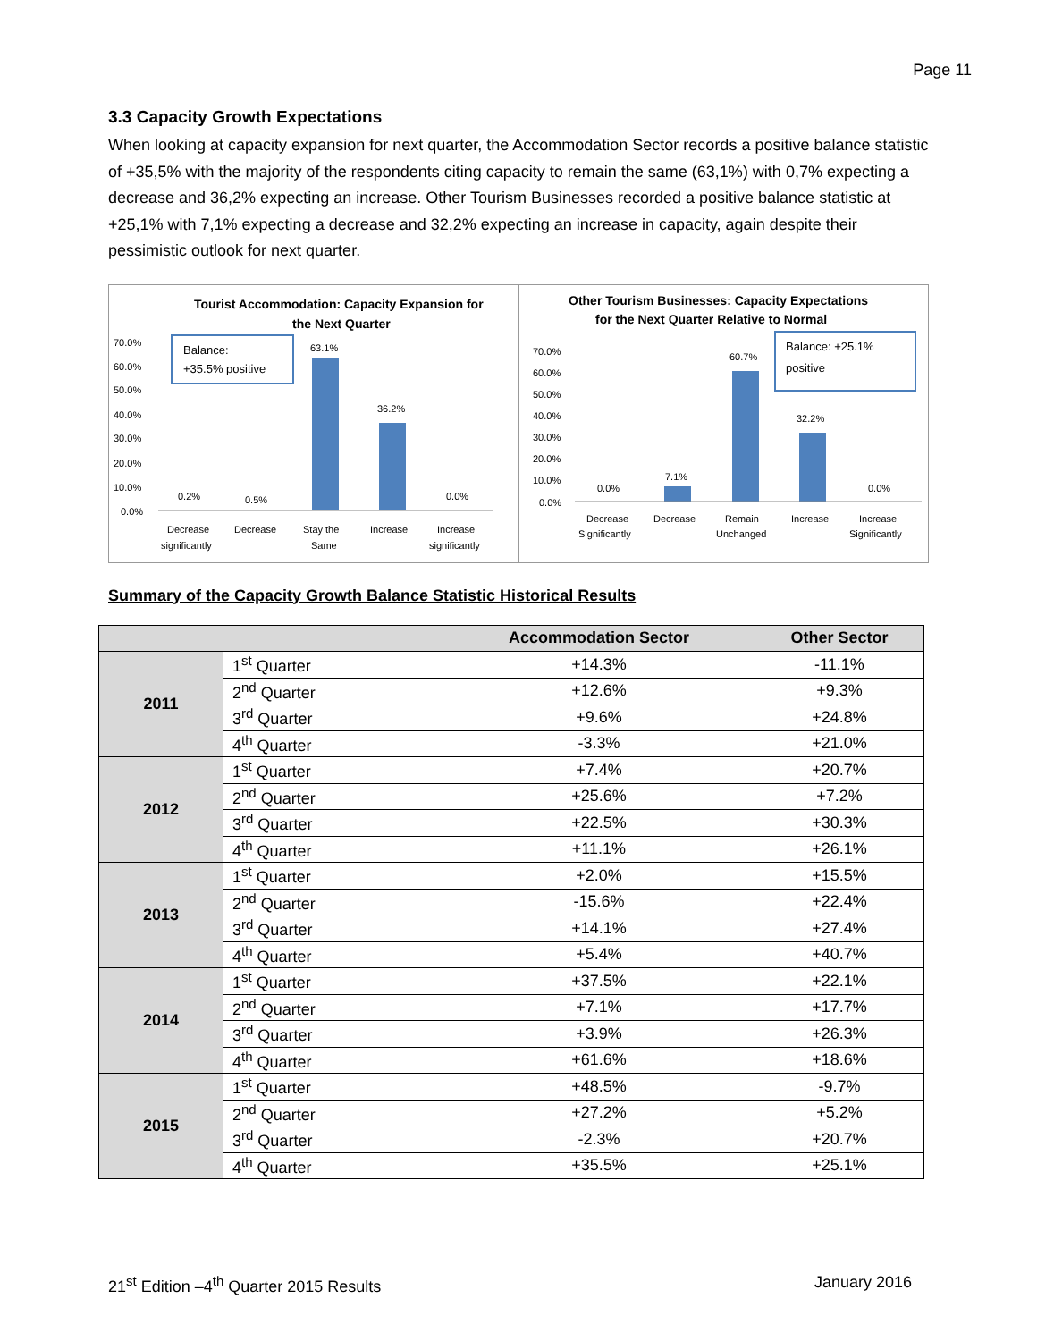Page 11
3.3 Capacity Growth Expectations
When looking at capacity expansion for next quarter, the Accommodation Sector records a positive balance statistic of +35,5% with the majority of the respondents citing capacity to remain the same (63,1%) with 0,7% expecting a decrease and 36,2% expecting an increase. Other Tourism Businesses recorded a positive balance statistic at +25,1% with 7,1% expecting a decrease and 32,2% expecting an increase in capacity, again despite their pessimistic outlook for next quarter.
Tourist Accommodation: Capacity Expansion for
the Next Quarter
70.0%
60.0%
50.0%
40.0%
30.0%
20.0%
10.0%
0.0%
Balance:
+35.5% positive
0.2%
0.5%
63.1%
36.2%
0.0%
Decrease
significantly
Decrease
Stay the
Same
Increase
Increase
significantly
Other Tourism Businesses: Capacity Expectations
for the Next Quarter Relative to Normal
70.0%
60.0%
50.0%
40.0%
30.0%
20.0%
10.0%
0.0%
Balance: +25.1%
positive
0.0%
7.1%
60.7%
32.2%
0.0%
Decrease
Significantly
Decrease
Remain
Unchanged
Increase
Increase
Significantly
Summary of the Capacity Growth Balance Statistic Historical Results
| | | Accommodation Sector | Other Sector |
| --- | --- | --- | --- |
| 2011 | 1<sup>st</sup> Quarter | +14.3% | -11.1% |
| | 2<sup>nd</sup> Quarter | +12.6% | +9.3% |
| | 3<sup>rd</sup> Quarter | +9.6% | +24.8% |
| | 4<sup>th</sup> Quarter | -3.3% | +21.0% |
| 2012 | 1<sup>st</sup> Quarter | +7.4% | +20.7% |
| | 2<sup>nd</sup> Quarter | +25.6% | +7.2% |
| | 3<sup>rd</sup> Quarter | +22.5% | +30.3% |
| | 4<sup>th</sup> Quarter | +11.1% | +26.1% |
| 2013 | 1<sup>st</sup> Quarter | +2.0% | +15.5% |
| | 2<sup>nd</sup> Quarter | -15.6% | +22.4% |
| | 3<sup>rd</sup> Quarter | +14.1% | +27.4% |
| | 4<sup>th</sup> Quarter | +5.4% | +40.7% |
| 2014 | 1<sup>st</sup> Quarter | +37.5% | +22.1% |
| | 2<sup>nd</sup> Quarter | +7.1% | +17.7% |
| | 3<sup>rd</sup> Quarter | +3.9% | +26.3% |
| | 4<sup>th</sup> Quarter | +61.6% | +18.6% |
| 2015 | 1<sup>st</sup> Quarter | +48.5% | -9.7% |
| | 2<sup>nd</sup> Quarter | +27.2% | +5.2% |
| | 3<sup>rd</sup> Quarter | -2.3% | +20.7% |
| | 4<sup>th</sup> Quarter | +35.5% | +25.1% |
21<sup>st</sup> Edition –4<sup>th</sup> Quarter 2015 Results January 2016